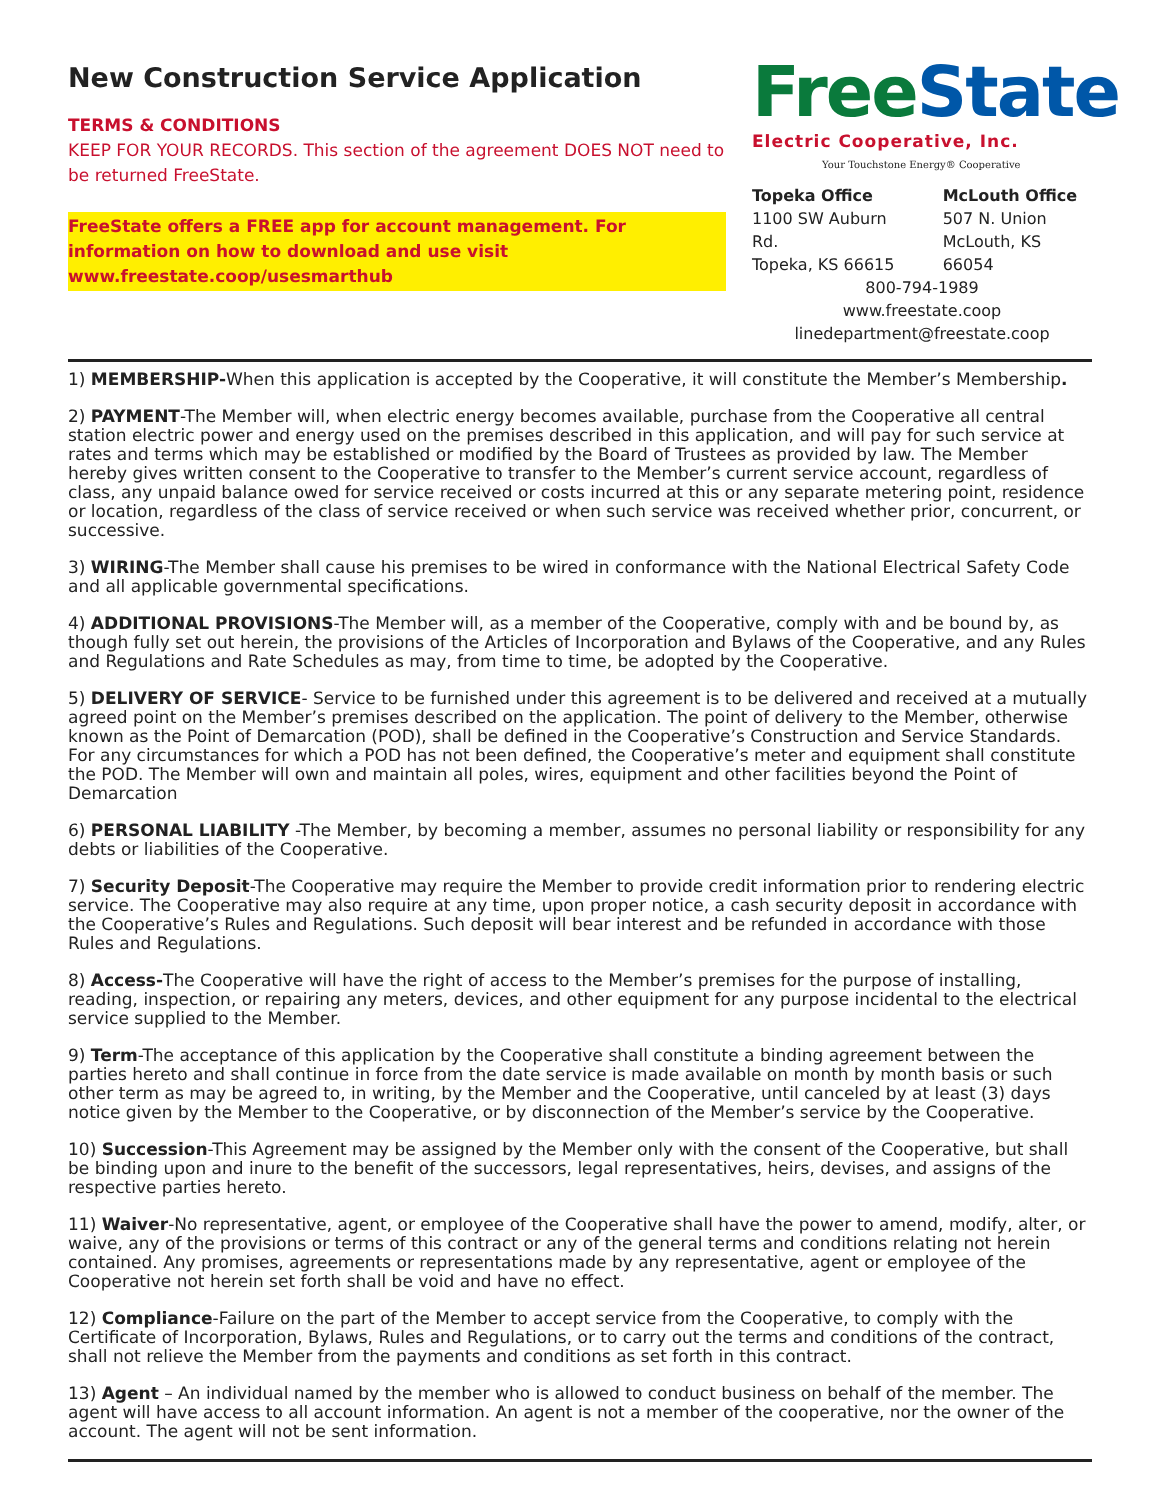New Construction Service Application
TERMS & CONDITIONS
KEEP FOR YOUR RECORDS. This section of the agreement DOES NOT need to be returned FreeState.
FreeState offers a FREE app for account management. For information on how to download and use visit www.freestate.coop/usesmarthub
FreeState
Electric Cooperative, Inc.
Your Touchstone Energy® Cooperative
Topeka Office
1100 SW Auburn Rd.
Topeka, KS 66615
McLouth Office
507 N. Union
McLouth, KS 66054
800-794-1989
www.freestate.coop
linedepartment@freestate.coop
1) MEMBERSHIP-When this application is accepted by the Cooperative, it will constitute the Member’s Membership.
2) PAYMENT-The Member will, when electric energy becomes available, purchase from the Cooperative all central station electric power and energy used on the premises described in this application, and will pay for such service at rates and terms which may be established or modified by the Board of Trustees as provided by law. The Member hereby gives written consent to the Cooperative to transfer to the Member’s current service account, regardless of class, any unpaid balance owed for service received or costs incurred at this or any separate metering point, residence or location, regardless of the class of service received or when such service was received whether prior, concurrent, or successive.
3) WIRING-The Member shall cause his premises to be wired in conformance with the National Electrical Safety Code and all applicable governmental specifications.
4) ADDITIONAL PROVISIONS-The Member will, as a member of the Cooperative, comply with and be bound by, as though fully set out herein, the provisions of the Articles of Incorporation and Bylaws of the Cooperative, and any Rules and Regulations and Rate Schedules as may, from time to time, be adopted by the Cooperative.
5) DELIVERY OF SERVICE- Service to be furnished under this agreement is to be delivered and received at a mutually agreed point on the Member’s premises described on the application. The point of delivery to the Member, otherwise known as the Point of Demarcation (POD), shall be defined in the Cooperative’s Construction and Service Standards. For any circumstances for which a POD has not been defined, the Cooperative’s meter and equipment shall constitute the POD. The Member will own and maintain all poles, wires, equipment and other facilities beyond the Point of Demarcation
6) PERSONAL LIABILITY -The Member, by becoming a member, assumes no personal liability or responsibility for any debts or liabilities of the Cooperative.
7) Security Deposit-The Cooperative may require the Member to provide credit information prior to rendering electric service. The Cooperative may also require at any time, upon proper notice, a cash security deposit in accordance with the Cooperative’s Rules and Regulations. Such deposit will bear interest and be refunded in accordance with those Rules and Regulations.
8) Access-The Cooperative will have the right of access to the Member’s premises for the purpose of installing, reading, inspection, or repairing any meters, devices, and other equipment for any purpose incidental to the electrical service supplied to the Member.
9) Term-The acceptance of this application by the Cooperative shall constitute a binding agreement between the parties hereto and shall continue in force from the date service is made available on month by month basis or such other term as may be agreed to, in writing, by the Member and the Cooperative, until canceled by at least (3) days notice given by the Member to the Cooperative, or by disconnection of the Member’s service by the Cooperative.
10) Succession-This Agreement may be assigned by the Member only with the consent of the Cooperative, but shall be binding upon and inure to the benefit of the successors, legal representatives, heirs, devises, and assigns of the respective parties hereto.
11) Waiver-No representative, agent, or employee of the Cooperative shall have the power to amend, modify, alter, or waive, any of the provisions or terms of this contract or any of the general terms and conditions relating not herein contained. Any promises, agreements or representations made by any representative, agent or employee of the Cooperative not herein set forth shall be void and have no effect.
12) Compliance-Failure on the part of the Member to accept service from the Cooperative, to comply with the Certificate of Incorporation, Bylaws, Rules and Regulations, or to carry out the terms and conditions of the contract, shall not relieve the Member from the payments and conditions as set forth in this contract.
13) Agent – An individual named by the member who is allowed to conduct business on behalf of the member. The agent will have access to all account information. An agent is not a member of the cooperative, nor the owner of the account. The agent will not be sent information.